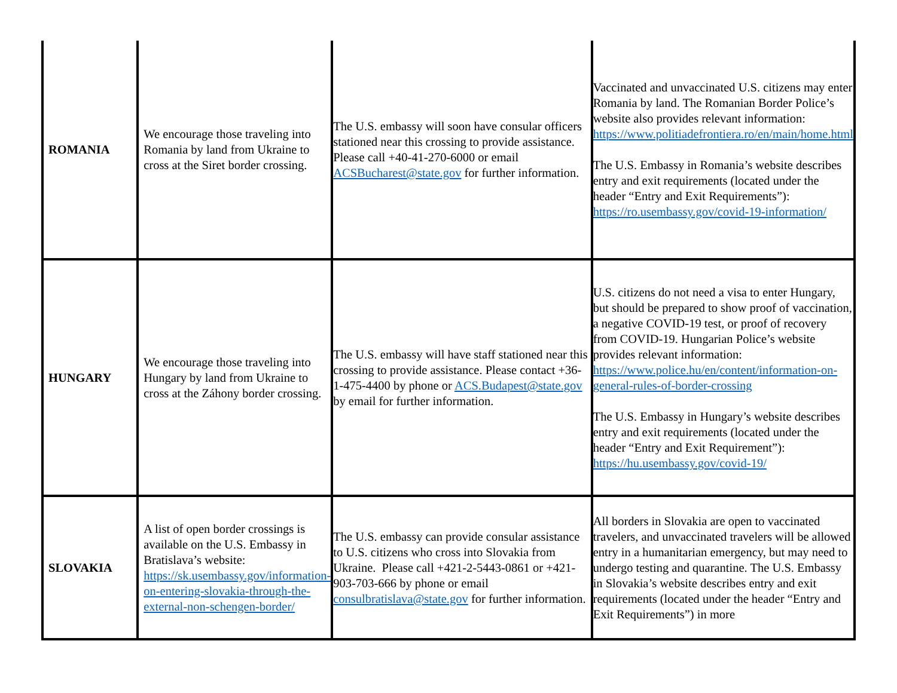| ROMANIA | We encourage those traveling into Romania by land from Ukraine to cross at the Siret border crossing. | The U.S. embassy will soon have consular officers stationed near this crossing to provide assistance. Please call +40-41-270-6000 or email ACSBucharest@state.gov for further information. | Vaccinated and unvaccinated U.S. citizens may enter Romania by land. The Romanian Border Police’s website also provides relevant information: https://www.politiadefrontiera.ro/en/main/home.html The U.S. Embassy in Romania’s website describes entry and exit requirements (located under the header “Entry and Exit Requirements”): https://ro.usembassy.gov/covid-19-information/ |
| HUNGARY | We encourage those traveling into Hungary by land from Ukraine to cross at the Záhony border crossing. | The U.S. embassy will have staff stationed near this crossing to provide assistance. Please contact +36-1-475-4400 by phone or ACS.Budapest@state.gov by email for further information. | U.S. citizens do not need a visa to enter Hungary, but should be prepared to show proof of vaccination, a negative COVID-19 test, or proof of recovery from COVID-19. Hungarian Police’s website provides relevant information: https://www.police.hu/en/content/information-on-general-rules-of-border-crossing The U.S. Embassy in Hungary’s website describes entry and exit requirements (located under the header “Entry and Exit Requirement”): https://hu.usembassy.gov/covid-19/ |
| SLOVAKIA | A list of open border crossings is available on the U.S. Embassy in Bratislava’s website: https://sk.usembassy.gov/information-on-entering-slovakia-through-the-external-non-schengen-border/ | The U.S. embassy can provide consular assistance to U.S. citizens who cross into Slovakia from Ukraine. Please call +421-2-5443-0861 or +421-903-703-666 by phone or email consulbratislava@state.gov for further information. | All borders in Slovakia are open to vaccinated travelers, and unvaccinated travelers will be allowed entry in a humanitarian emergency, but may need to undergo testing and quarantine. The U.S. Embassy in Slovakia’s website describes entry and exit requirements (located under the header “Entry and Exit Requirements”) in more |